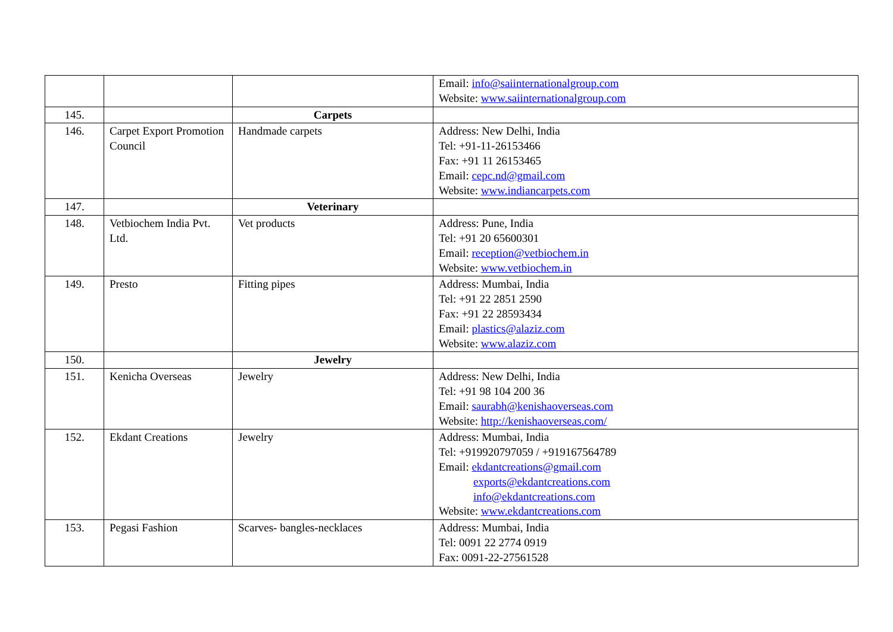| | | | Email: info@saiinternationalgroup.com Website: www.saiinternationalgroup.com |
| 145. | | Carpets | |
| 146. | Carpet Export Promotion Council | Handmade carpets | Address: New Delhi, India Tel: +91-11-26153466 Fax: +91 11 26153465 Email: cepc.nd@gmail.com Website: www.indiancarpets.com |
| 147. | | Veterinary | |
| 148. | Vetbiochem India Pvt. Ltd. | Vet products | Address: Pune, India Tel: +91 20 65600301 Email: reception@vetbiochem.in Website: www.vetbiochem.in |
| 149. | Presto | Fitting pipes | Address: Mumbai, India Tel: +91 22 2851 2590 Fax: +91 22 28593434 Email: plastics@alaziz.com Website: www.alaziz.com |
| 150. | | Jewelry | |
| 151. | Kenicha Overseas | Jewelry | Address: New Delhi, India Tel: +91 98 104 200 36 Email: saurabh@kenishaoverseas.com Website: http://kenishaoverseas.com/ |
| 152. | Ekdant Creations | Jewelry | Address: Mumbai, India Tel: +919920797059 / +919167564789 Email: ekdantcreations@gmail.com exports@ekdantcreations.com info@ekdantcreations.com Website: www.ekdantcreations.com |
| 153. | Pegasi Fashion | Scarves- bangles-necklaces | Address: Mumbai, India Tel: 0091 22 2774 0919 Fax: 0091-22-27561528 |